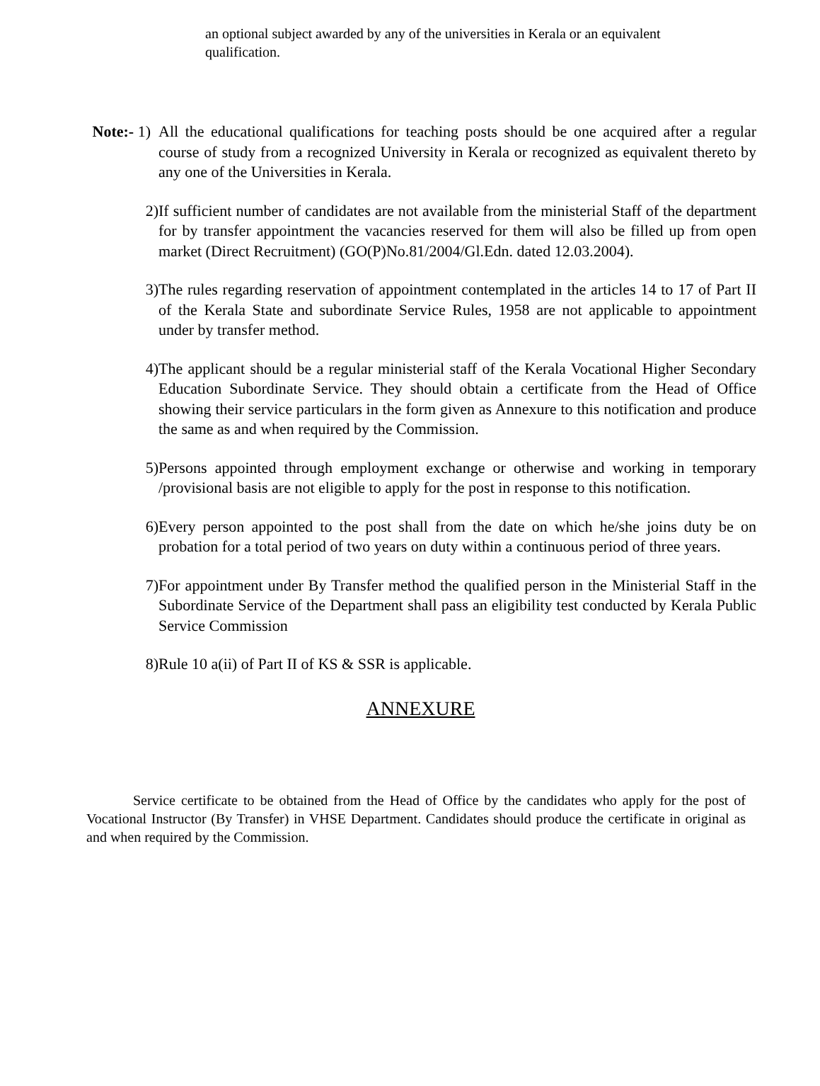an optional subject awarded by any of the universities in Kerala or an equivalent qualification.
Note:- 1) All the educational qualifications for teaching posts should be one acquired after a regular course of study from a recognized University in Kerala or recognized as equivalent thereto by any one of the Universities in Kerala.
2) If sufficient number of candidates are not available from the ministerial Staff of the department for by transfer appointment the vacancies reserved for them will also be filled up from open market (Direct Recruitment) (GO(P)No.81/2004/Gl.Edn. dated 12.03.2004).
3) The rules regarding reservation of appointment contemplated in the articles 14 to 17 of Part II of the Kerala State and subordinate Service Rules, 1958 are not applicable to appointment under by transfer method.
4) The applicant should be a regular ministerial staff of the Kerala Vocational Higher Secondary Education Subordinate Service. They should obtain a certificate from the Head of Office showing their service particulars in the form given as Annexure to this notification and produce the same as and when required by the Commission.
5) Persons appointed through employment exchange or otherwise and working in temporary /provisional basis are not eligible to apply for the post in response to this notification.
6) Every person appointed to the post shall from the date on which he/she joins duty be on probation for a total period of two years on duty within a continuous period of three years.
7) For appointment under By Transfer method the qualified person in the Ministerial Staff in the Subordinate Service of the Department shall pass an eligibility test conducted by Kerala Public Service Commission
8) Rule 10 a(ii) of Part II of KS & SSR is applicable.
ANNEXURE
Service certificate to be obtained from the Head of Office by the candidates who apply for the post of Vocational Instructor (By Transfer) in VHSE Department. Candidates should produce the certificate in original as and when required by the Commission.